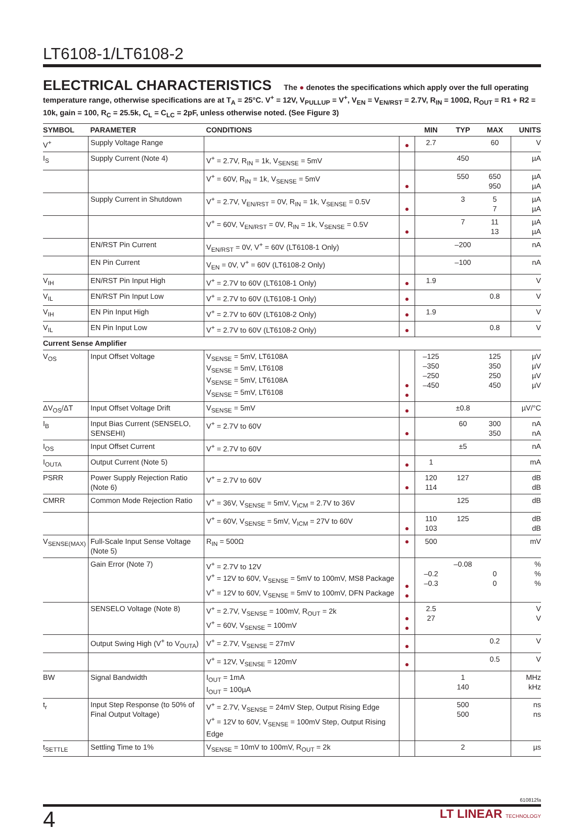LT6108-1/LT6108-2
ELECTRICAL CHARACTERISTICS The ● denotes the specifications which apply over the full operating temperature range, otherwise specifications are at T<sub>A</sub> = 25°C. V<sup>+</sup> = 12V, V<sub>PULLUP</sub> = V<sup>+</sup>, V<sub>EN</sub> = V<sub>EN/RST</sub> = 2.7V, R<sub>IN</sub> = 100Ω, R<sub>OUT</sub> = R1 + R2 = 10k, gain = 100, R<sub>C</sub> = 25.5k, C<sub>L</sub> = C<sub>LC</sub> = 2pF, unless otherwise noted. (See Figure 3)
| SYMBOL | PARAMETER | CONDITIONS | | MIN | TYP | MAX | UNITS |
| --- | --- | --- | --- | --- | --- | --- | --- |
| V<sup>+</sup> | Supply Voltage Range | | ● | 2.7 | | 60 | V |
| I<sub>S</sub> | Supply Current (Note 4) | V<sup>+</sup> = 2.7V, R<sub>IN</sub> = 1k, V<sub>SENSE</sub> = 5mV | | | 450 | | µA |
| | | V<sup>+</sup> = 60V, R<sub>IN</sub> = 1k, V<sub>SENSE</sub> = 5mV | ● | | 550 | 650 950 | µA µA |
| | Supply Current in Shutdown | V<sup>+</sup> = 2.7V, V<sub>EN/RST</sub> = 0V, R<sub>IN</sub> = 1k, V<sub>SENSE</sub> = 0.5V | ● | | 3 | 5 7 | µA µA |
| | | V<sup>+</sup> = 60V, V<sub>EN/RST</sub> = 0V, R<sub>IN</sub> = 1k, V<sub>SENSE</sub> = 0.5V | ● | | 7 | 11 13 | µA µA |
| | EN/RST Pin Current | V<sub>EN/RST</sub> = 0V, V<sup>+</sup> = 60V (LT6108-1 Only) | | | –200 | | nA |
| | EN Pin Current | V<sub>EN</sub> = 0V, V<sup>+</sup> = 60V (LT6108-2 Only) | | | –100 | | nA |
| V<sub>IH</sub> | EN/RST Pin Input High | V<sup>+</sup> = 2.7V to 60V (LT6108-1 Only) | ● | 1.9 | | | V |
| V<sub>IL</sub> | EN/RST Pin Input Low | V<sup>+</sup> = 2.7V to 60V (LT6108-1 Only) | ● | | | 0.8 | V |
| V<sub>IH</sub> | EN Pin Input High | V<sup>+</sup> = 2.7V to 60V (LT6108-2 Only) | ● | 1.9 | | | V |
| V<sub>IL</sub> | EN Pin Input Low | V<sup>+</sup> = 2.7V to 60V (LT6108-2 Only) | ● | | | 0.8 | V |
| Current Sense Amplifier | | | | | | | |
| V<sub>OS</sub> | Input Offset Voltage | V<sub>SENSE</sub> = 5mV, LT6108A V<sub>SENSE</sub> = 5mV, LT6108 V<sub>SENSE</sub> = 5mV, LT6108A V<sub>SENSE</sub> = 5mV, LT6108 | ● ● | –125 –350 –250 –450 | | 125 350 250 450 | µV µV µV µV |
| ΔV<sub>OS</sub>/ΔT | Input Offset Voltage Drift | V<sub>SENSE</sub> = 5mV | ● | | ±0.8 | | µV/°C |
| I<sub>B</sub> | Input Bias Current (SENSELO, SENSEHI) | V<sup>+</sup> = 2.7V to 60V | ● | | 60 | 300 350 | nA nA |
| I<sub>OS</sub> | Input Offset Current | V<sup>+</sup> = 2.7V to 60V | | | ±5 | | nA |
| I<sub>OUTA</sub> | Output Current (Note 5) | | ● | 1 | | | mA |
| PSRR | Power Supply Rejection Ratio (Note 6) | V<sup>+</sup> = 2.7V to 60V | ● | 120 114 | 127 | | dB dB |
| CMRR | Common Mode Rejection Ratio | V<sup>+</sup> = 36V, V<sub>SENSE</sub> = 5mV, V<sub>ICM</sub> = 2.7V to 36V | | | 125 | | dB |
| | | V<sup>+</sup> = 60V, V<sub>SENSE</sub> = 5mV, V<sub>ICM</sub> = 27V to 60V | ● | 110 103 | 125 | | dB dB |
| V<sub>SENSE(MAX)</sub> | Full-Scale Input Sense Voltage (Note 5) | R<sub>IN</sub> = 500Ω | ● | 500 | | | mV |
| | Gain Error (Note 7) | V<sup>+</sup> = 2.7V to 12V V<sup>+</sup> = 12V to 60V, V<sub>SENSE</sub> = 5mV to 100mV, MS8 Package V<sup>+</sup> = 12V to 60V, V<sub>SENSE</sub> = 5mV to 100mV, DFN Package | ● ● | –0.2 –0.3 | –0.08 | 0 0 | % % % |
| | SENSELO Voltage (Note 8) | V<sup>+</sup> = 2.7V, V<sub>SENSE</sub> = 100mV, R<sub>OUT</sub> = 2k V<sup>+</sup> = 60V, V<sub>SENSE</sub> = 100mV | ● ● | 2.5 27 | | | V V |
| | Output Swing High (V<sup>+</sup> to V<sub>OUTA</sub>) | V<sup>+</sup> = 2.7V, V<sub>SENSE</sub> = 27mV | ● | | | 0.2 | V |
| | | V<sup>+</sup> = 12V, V<sub>SENSE</sub> = 120mV | ● | | | 0.5 | V |
| BW | Signal Bandwidth | I<sub>OUT</sub> = 1mA I<sub>OUT</sub> = 100µA | | | 1 140 | | MHz kHz |
| t<sub>r</sub> | Input Step Response (to 50% of Final Output Voltage) | V<sup>+</sup> = 2.7V, V<sub>SENSE</sub> = 24mV Step, Output Rising Edge V<sup>+</sup> = 12V to 60V, V<sub>SENSE</sub> = 100mV Step, Output Rising Edge | | | 500 500 | | ns ns |
| t<sub>SETTLE</sub> | Settling Time to 1% | V<sub>SENSE</sub> = 10mV to 100mV, R<sub>OUT</sub> = 2k | | | 2 | | µs |
610812fa
4 LT LINEAR TECHNOLOGY